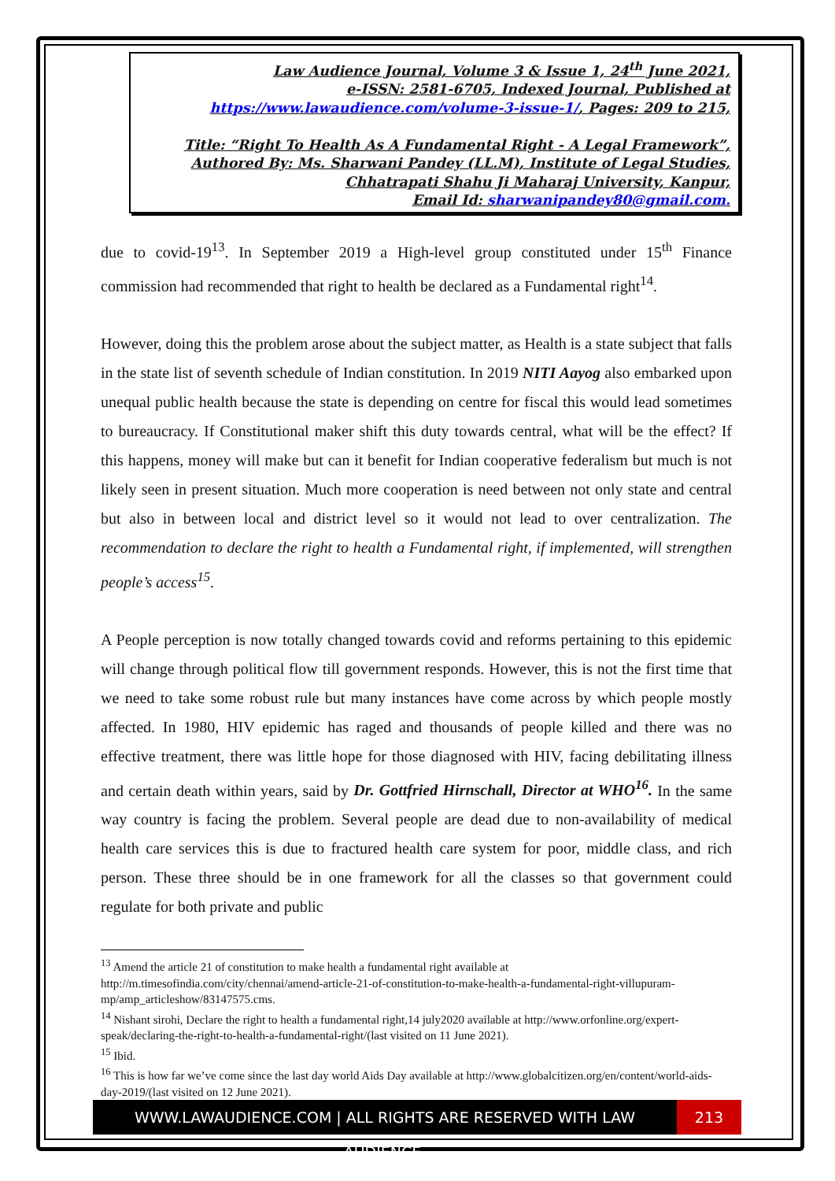Law Audience Journal, Volume 3 & Issue 1, 24<sup>th</sup> June 2021,
e-ISSN: 2581-6705, Indexed Journal, Published at
https://www.lawaudience.com/volume-3-issue-1/, Pages: 209 to 215,
Title: “Right To Health As A Fundamental Right - A Legal Framework”,
Authored By: Ms. Sharwani Pandey (LL.M), Institute of Legal Studies,
Chhatrapati Shahu Ji Maharaj University, Kanpur,
Email Id: sharwanipandey80@gmail.com.
due to covid-19<sup>13</sup>. In September 2019 a High-level group constituted under 15<sup>th</sup> Finance commission had recommended that right to health be declared as a Fundamental right<sup>14</sup>.
However, doing this the problem arose about the subject matter, as Health is a state subject that falls in the state list of seventh schedule of Indian constitution. In 2019 NITI Aayog also embarked upon unequal public health because the state is depending on centre for fiscal this would lead sometimes to bureaucracy. If Constitutional maker shift this duty towards central, what will be the effect? If this happens, money will make but can it benefit for Indian cooperative federalism but much is not likely seen in present situation. Much more cooperation is need between not only state and central but also in between local and district level so it would not lead to over centralization. The recommendation to declare the right to health a Fundamental right, if implemented, will strengthen people’s access<sup>15</sup>.
A People perception is now totally changed towards covid and reforms pertaining to this epidemic will change through political flow till government responds. However, this is not the first time that we need to take some robust rule but many instances have come across by which people mostly affected. In 1980, HIV epidemic has raged and thousands of people killed and there was no effective treatment, there was little hope for those diagnosed with HIV, facing debilitating illness and certain death within years, said by Dr. Gottfried Hirnschall, Director at WHO<sup>16</sup>. In the same way country is facing the problem. Several people are dead due to non-availability of medical health care services this is due to fractured health care system for poor, middle class, and rich person. These three should be in one framework for all the classes so that government could regulate for both private and public
<sup>13</sup> Amend the article 21 of constitution to make health a fundamental right available at http://m.timesofindia.com/city/chennai/amend-article-21-of-constitution-to-make-health-a-fundamental-right-villupuram-mp/amp_articleshow/83147575.cms.
<sup>14</sup> Nishant sirohi, Declare the right to health a fundamental right,14 july2020 available at http://www.orfonline.org/expert-speak/declaring-the-right-to-health-a-fundamental-right/(last visited on 11 June 2021).
<sup>15</sup> Ibid.
<sup>16</sup> This is how far we’ve come since the last day world Aids Day available at http://www.globalcitizen.org/en/content/world-aids-day-2019/(last visited on 12 June 2021).
WWW.LAWAUDIENCE.COM | ALL RIGHTS ARE RESERVED WITH LAW AUDIENCE.
213